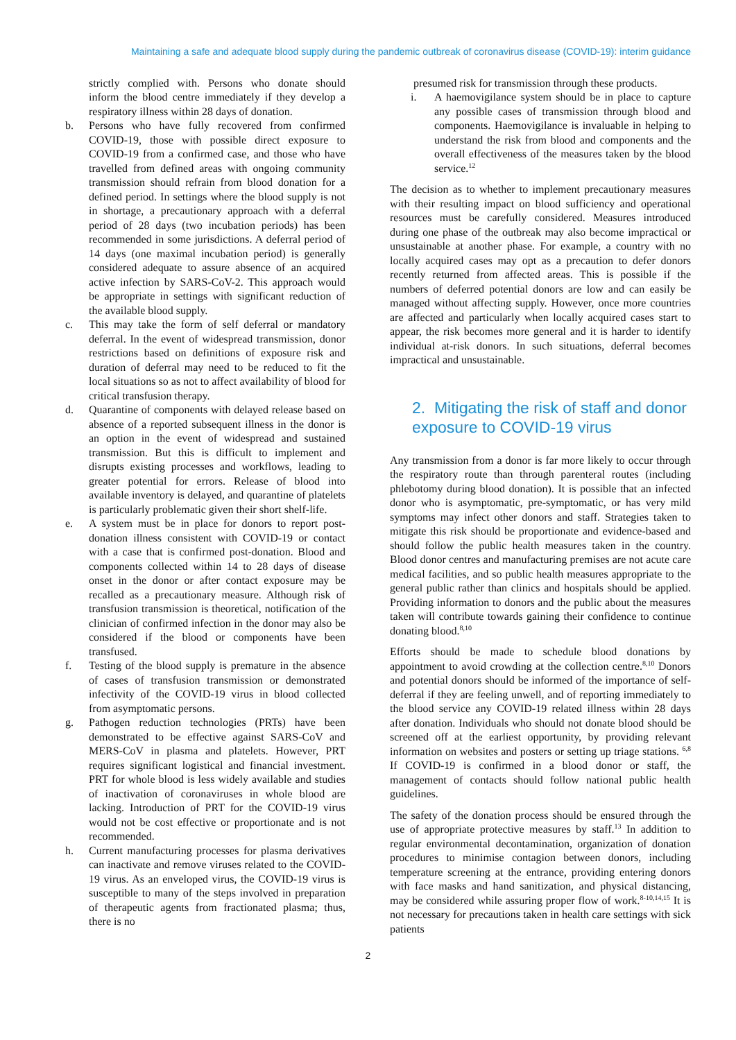Maintaining a safe and adequate blood supply during the pandemic outbreak of coronavirus disease (COVID-19): interim guidance
strictly complied with. Persons who donate should inform the blood centre immediately if they develop a respiratory illness within 28 days of donation.
b. Persons who have fully recovered from confirmed COVID-19, those with possible direct exposure to COVID-19 from a confirmed case, and those who have travelled from defined areas with ongoing community transmission should refrain from blood donation for a defined period. In settings where the blood supply is not in shortage, a precautionary approach with a deferral period of 28 days (two incubation periods) has been recommended in some jurisdictions. A deferral period of 14 days (one maximal incubation period) is generally considered adequate to assure absence of an acquired active infection by SARS-CoV-2. This approach would be appropriate in settings with significant reduction of the available blood supply.
c. This may take the form of self deferral or mandatory deferral. In the event of widespread transmission, donor restrictions based on definitions of exposure risk and duration of deferral may need to be reduced to fit the local situations so as not to affect availability of blood for critical transfusion therapy.
d. Quarantine of components with delayed release based on absence of a reported subsequent illness in the donor is an option in the event of widespread and sustained transmission. But this is difficult to implement and disrupts existing processes and workflows, leading to greater potential for errors. Release of blood into available inventory is delayed, and quarantine of platelets is particularly problematic given their short shelf-life.
e. A system must be in place for donors to report post-donation illness consistent with COVID-19 or contact with a case that is confirmed post-donation. Blood and components collected within 14 to 28 days of disease onset in the donor or after contact exposure may be recalled as a precautionary measure. Although risk of transfusion transmission is theoretical, notification of the clinician of confirmed infection in the donor may also be considered if the blood or components have been transfused.
f. Testing of the blood supply is premature in the absence of cases of transfusion transmission or demonstrated infectivity of the COVID-19 virus in blood collected from asymptomatic persons.
g. Pathogen reduction technologies (PRTs) have been demonstrated to be effective against SARS-CoV and MERS-CoV in plasma and platelets. However, PRT requires significant logistical and financial investment. PRT for whole blood is less widely available and studies of inactivation of coronaviruses in whole blood are lacking. Introduction of PRT for the COVID-19 virus would not be cost effective or proportionate and is not recommended.
h. Current manufacturing processes for plasma derivatives can inactivate and remove viruses related to the COVID-19 virus. As an enveloped virus, the COVID-19 virus is susceptible to many of the steps involved in preparation of therapeutic agents from fractionated plasma; thus, there is no
presumed risk for transmission through these products.
i. A haemovigilance system should be in place to capture any possible cases of transmission through blood and components. Haemovigilance is invaluable in helping to understand the risk from blood and components and the overall effectiveness of the measures taken by the blood service.<sup>12</sup>
The decision as to whether to implement precautionary measures with their resulting impact on blood sufficiency and operational resources must be carefully considered. Measures introduced during one phase of the outbreak may also become impractical or unsustainable at another phase. For example, a country with no locally acquired cases may opt as a precaution to defer donors recently returned from affected areas. This is possible if the numbers of deferred potential donors are low and can easily be managed without affecting supply. However, once more countries are affected and particularly when locally acquired cases start to appear, the risk becomes more general and it is harder to identify individual at-risk donors. In such situations, deferral becomes impractical and unsustainable.
2. Mitigating the risk of staff and donor exposure to COVID-19 virus
Any transmission from a donor is far more likely to occur through the respiratory route than through parenteral routes (including phlebotomy during blood donation). It is possible that an infected donor who is asymptomatic, pre-symptomatic, or has very mild symptoms may infect other donors and staff. Strategies taken to mitigate this risk should be proportionate and evidence-based and should follow the public health measures taken in the country. Blood donor centres and manufacturing premises are not acute care medical facilities, and so public health measures appropriate to the general public rather than clinics and hospitals should be applied. Providing information to donors and the public about the measures taken will contribute towards gaining their confidence to continue donating blood.<sup>8,10</sup>
Efforts should be made to schedule blood donations by appointment to avoid crowding at the collection centre.<sup>8,10</sup> Donors and potential donors should be informed of the importance of self-deferral if they are feeling unwell, and of reporting immediately to the blood service any COVID-19 related illness within 28 days after donation. Individuals who should not donate blood should be screened off at the earliest opportunity, by providing relevant information on websites and posters or setting up triage stations. <sup>6,8</sup> If COVID-19 is confirmed in a blood donor or staff, the management of contacts should follow national public health guidelines.
The safety of the donation process should be ensured through the use of appropriate protective measures by staff.<sup>13</sup> In addition to regular environmental decontamination, organization of donation procedures to minimise contagion between donors, including temperature screening at the entrance, providing entering donors with face masks and hand sanitization, and physical distancing, may be considered while assuring proper flow of work.<sup>8-10,14,15</sup> It is not necessary for precautions taken in health care settings with sick patients
2